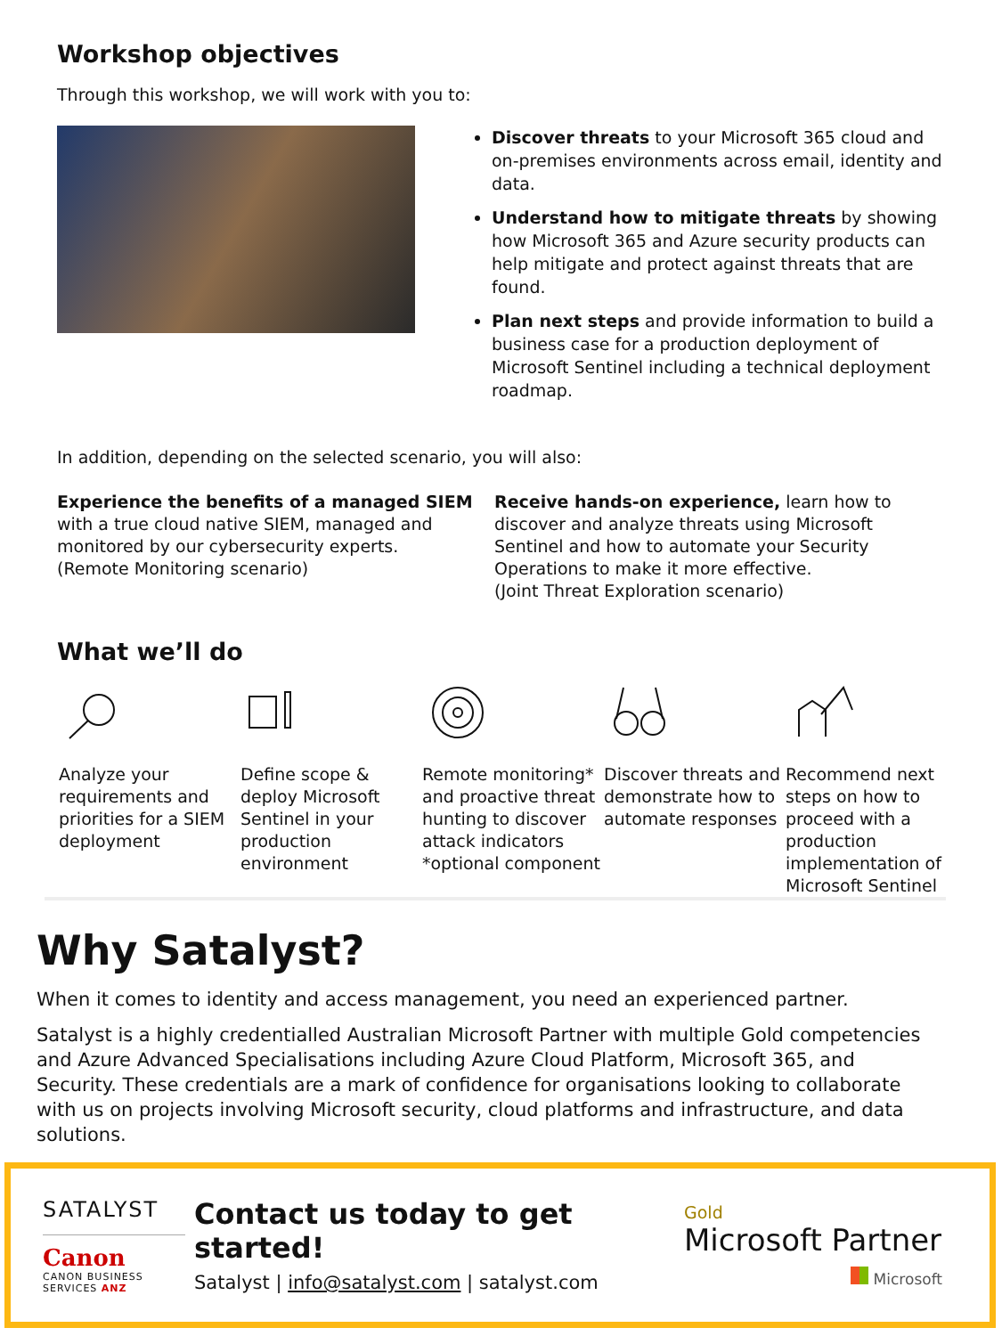Workshop objectives
Through this workshop, we will work with you to:
Discover threats to your Microsoft 365 cloud and on-premises environments across email, identity and data.
Understand how to mitigate threats by showing how Microsoft 365 and Azure security products can help mitigate and protect against threats that are found.
Plan next steps and provide information to build a business case for a production deployment of Microsoft Sentinel including a technical deployment roadmap.
In addition, depending on the selected scenario, you will also:
Experience the benefits of a managed SIEM with a true cloud native SIEM, managed and monitored by our cybersecurity experts.
(Remote Monitoring scenario)
Receive hands-on experience, learn how to discover and analyze threats using Microsoft Sentinel and how to automate your Security Operations to make it more effective.
(Joint Threat Exploration scenario)
What we’ll do
Analyze your requirements and priorities for a SIEM deployment
Define scope & deploy Microsoft Sentinel in your production environment
Remote monitoring* and proactive threat hunting to discover attack indicators *optional component
Discover threats and demonstrate how to automate responses
Recommend next steps on how to proceed with a production implementation of Microsoft Sentinel
Why Satalyst?
When it comes to identity and access management, you need an experienced partner.
Satalyst is a highly credentialled Australian Microsoft Partner with multiple Gold competencies and Azure Advanced Specialisations including Azure Cloud Platform, Microsoft 365, and Security. These credentials are a mark of confidence for organisations looking to collaborate with us on projects involving Microsoft security, cloud platforms and infrastructure, and data solutions.
SATALYST
Canon
CANON BUSINESS
SERVICES ANZ
Contact us today to get started!
Satalyst | info@satalyst.com | satalyst.com
Gold
Microsoft Partner
Microsoft